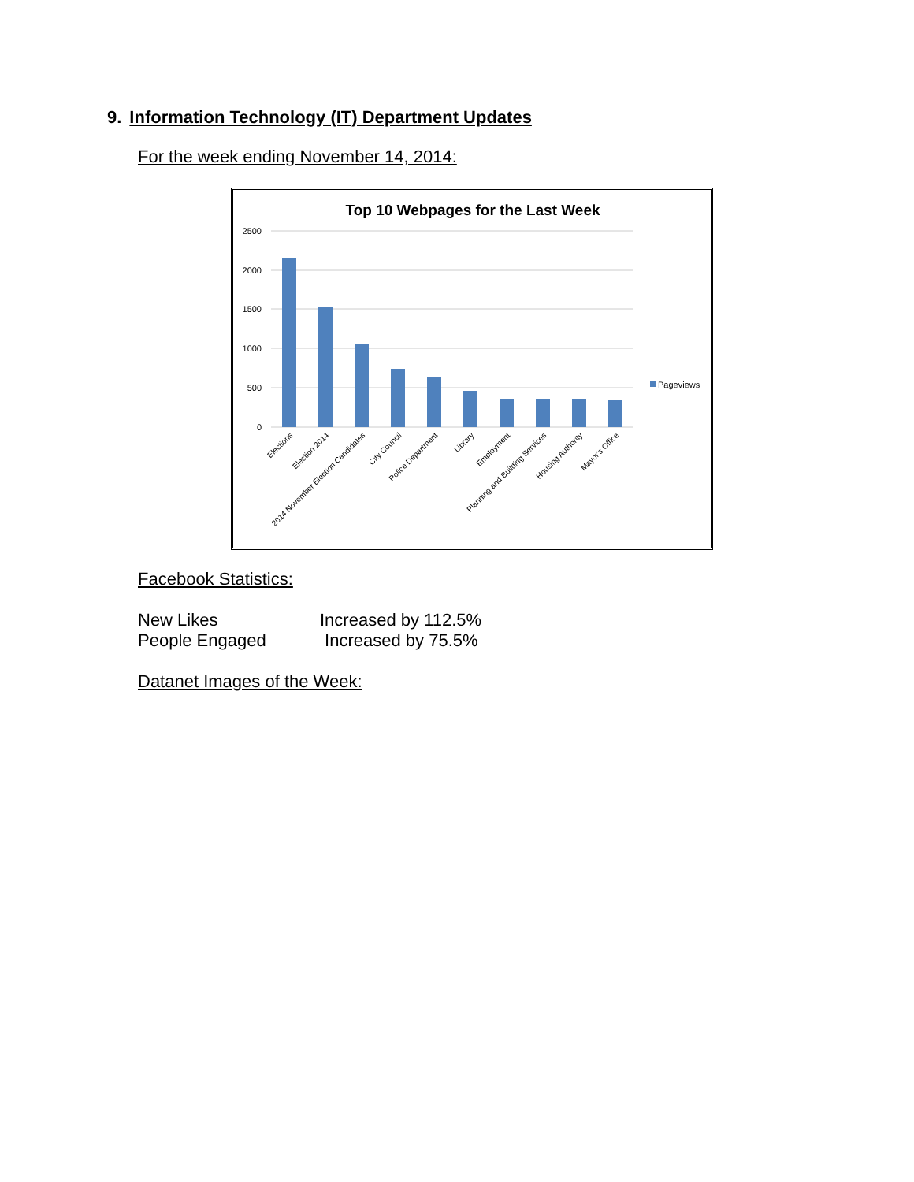9. Information Technology (IT) Department Updates
For the week ending November 14, 2014:
Top 10 Webpages for the Last Week
2500
2000
1500
1000
500
0
Pageviews
Elections
Election 2014
2014 November Election Candidates
City Council
Police Department
Library
Employment
Planning and Building Services
Housing Authority
Mayor's Office
Facebook Statistics:
New Likes Increased by 112.5%
People Engaged Increased by 75.5%
Datanet Images of the Week: